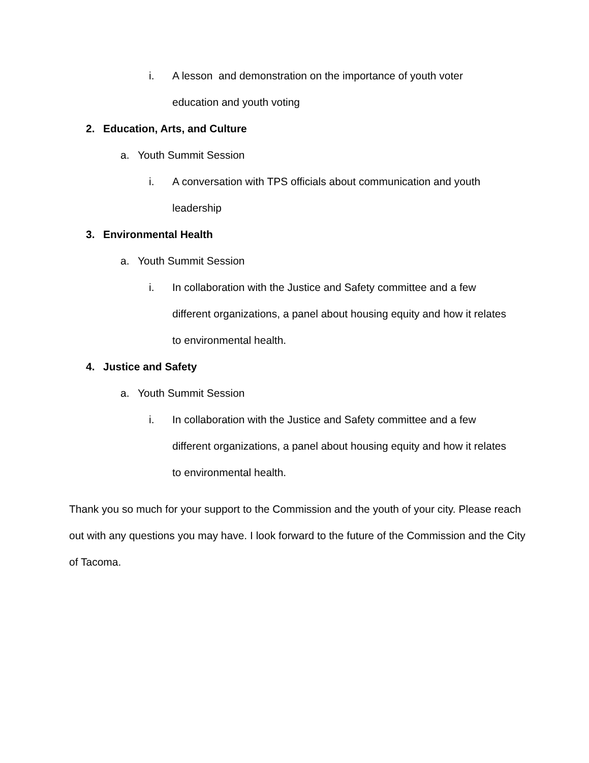i. A lesson and demonstration on the importance of youth voter education and youth voting
2. Education, Arts, and Culture
a. Youth Summit Session
i. A conversation with TPS officials about communication and youth leadership
3. Environmental Health
a. Youth Summit Session
i. In collaboration with the Justice and Safety committee and a few different organizations, a panel about housing equity and how it relates to environmental health.
4. Justice and Safety
a. Youth Summit Session
i. In collaboration with the Justice and Safety committee and a few different organizations, a panel about housing equity and how it relates to environmental health.
Thank you so much for your support to the Commission and the youth of your city. Please reach out with any questions you may have. I look forward to the future of the Commission and the City of Tacoma.